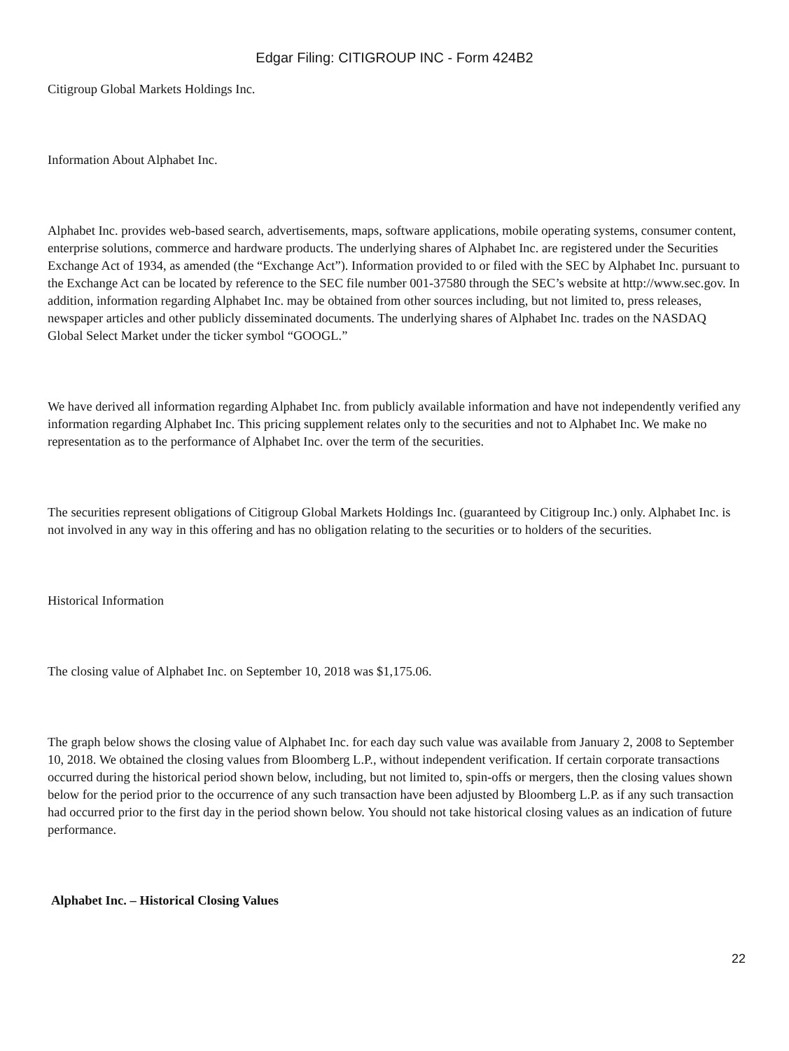Edgar Filing: CITIGROUP INC - Form 424B2
Citigroup Global Markets Holdings Inc.
Information About Alphabet Inc.
Alphabet Inc. provides web-based search, advertisements, maps, software applications, mobile operating systems, consumer content, enterprise solutions, commerce and hardware products. The underlying shares of Alphabet Inc. are registered under the Securities Exchange Act of 1934, as amended (the “Exchange Act”). Information provided to or filed with the SEC by Alphabet Inc. pursuant to the Exchange Act can be located by reference to the SEC file number 001-37580 through the SEC’s website at http://www.sec.gov. In addition, information regarding Alphabet Inc. may be obtained from other sources including, but not limited to, press releases, newspaper articles and other publicly disseminated documents. The underlying shares of Alphabet Inc. trades on the NASDAQ Global Select Market under the ticker symbol “GOOGL.”
We have derived all information regarding Alphabet Inc. from publicly available information and have not independently verified any information regarding Alphabet Inc. This pricing supplement relates only to the securities and not to Alphabet Inc. We make no representation as to the performance of Alphabet Inc. over the term of the securities.
The securities represent obligations of Citigroup Global Markets Holdings Inc. (guaranteed by Citigroup Inc.) only. Alphabet Inc. is not involved in any way in this offering and has no obligation relating to the securities or to holders of the securities.
Historical Information
The closing value of Alphabet Inc. on September 10, 2018 was $1,175.06.
The graph below shows the closing value of Alphabet Inc. for each day such value was available from January 2, 2008 to September 10, 2018. We obtained the closing values from Bloomberg L.P., without independent verification. If certain corporate transactions occurred during the historical period shown below, including, but not limited to, spin-offs or mergers, then the closing values shown below for the period prior to the occurrence of any such transaction have been adjusted by Bloomberg L.P. as if any such transaction had occurred prior to the first day in the period shown below. You should not take historical closing values as an indication of future performance.
Alphabet Inc. – Historical Closing Values
22